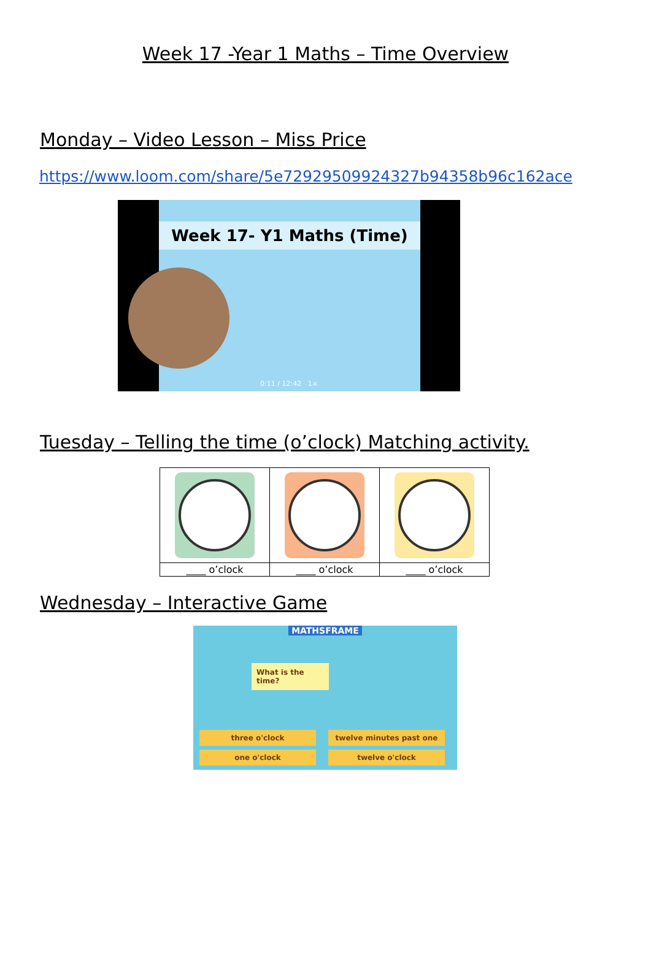Week 17 -Year 1 Maths – Time Overview
Monday – Video Lesson – Miss Price
https://www.loom.com/share/5e72929509924327b94358b96c162ace
Week 17- Y1 Maths (Time)
0:11 / 12:42 1×
Tuesday – Telling the time (o’clock) Matching activity.
| ____ o’clock | ____ o’clock | ____ o’clock |
Wednesday – Interactive Game
MATHSFRAME
What is the time?
three o'clock twelve minutes past one
one o'clock twelve o'clock